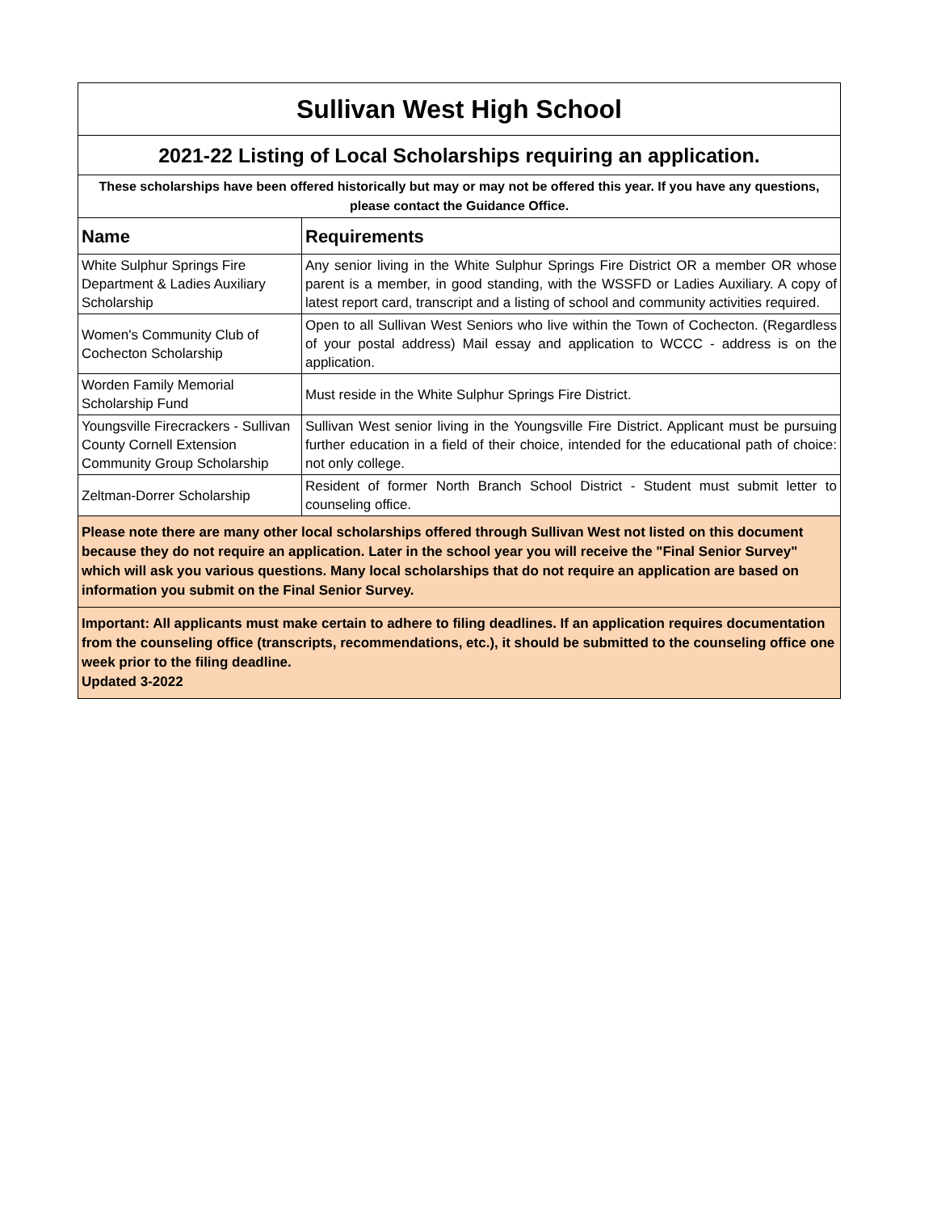| Sullivan West High School | |
| 2021-22 Listing of Local Scholarships requiring an application. | |
| These scholarships have been offered historically but may or may not be offered this year. If you have any questions, please contact the Guidance Office. | |
| Name | Requirements |
| White Sulphur Springs Fire Department & Ladies Auxiliary Scholarship | Any senior living in the White Sulphur Springs Fire District OR a member OR whose parent is a member, in good standing, with the WSSFD or Ladies Auxiliary. A copy of latest report card, transcript and a listing of school and community activities required. |
| Women's Community Club of Cochecton Scholarship | Open to all Sullivan West Seniors who live within the Town of Cochecton. (Regardless of your postal address) Mail essay and application to WCCC - address is on the application. |
| Worden Family Memorial Scholarship Fund | Must reside in the White Sulphur Springs Fire District. |
| Youngsville Firecrackers - Sullivan County Cornell Extension Community Group Scholarship | Sullivan West senior living in the Youngsville Fire District. Applicant must be pursuing further education in a field of their choice, intended for the educational path of choice: not only college. |
| Zeltman-Dorrer Scholarship | Resident of former North Branch School District - Student must submit letter to counseling office. |
| Please note there are many other local scholarships offered through Sullivan West not listed on this document because they do not require an application. Later in the school year you will receive the "Final Senior Survey" which will ask you various questions. Many local scholarships that do not require an application are based on information you submit on the Final Senior Survey. | |
| Important: All applicants must make certain to adhere to filing deadlines. If an application requires documentation from the counseling office (transcripts, recommendations, etc.), it should be submitted to the counseling office one week prior to the filing deadline. Updated 3-2022 | |